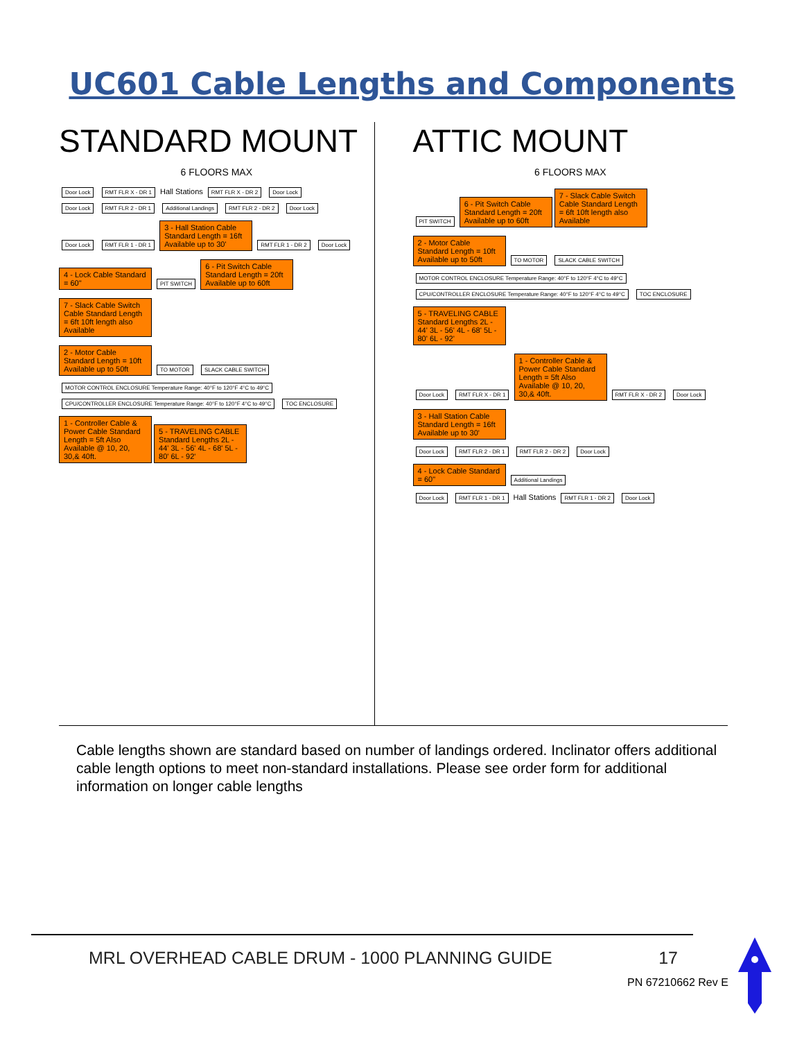UC601 Cable Lengths and Components
STANDARD MOUNT
6 FLOORS MAX
Door Lock RMT FLR X - DR 1 Hall Stations RMT FLR X - DR 2 Door Lock
Door Lock RMT FLR 2 - DR 1 Additional Landings RMT FLR 2 - DR 2 Door Lock
Door Lock RMT FLR 1 - DR 1 3 - Hall Station Cable Standard Length = 16ft Available up to 30' RMT FLR 1 - DR 2 Door Lock
4 - Lock Cable Standard = 60" PIT SWITCH 6 - Pit Switch Cable Standard Length = 20ft Available up to 60ft 7 - Slack Cable Switch Cable Standard Length = 6ft 10ft length also Available
2 - Motor Cable Standard Length = 10ft Available up to 50ft TO MOTOR SLACK CABLE SWITCH
MOTOR CONTROL ENCLOSURE Temperature Range: 40°F to 120°F 4°C to 49°C CPU/CONTROLLER ENCLOSURE Temperature Range: 40°F to 120°F 4°C to 49°C TOC ENCLOSURE
1 - Controller Cable & Power Cable Standard Length = 5ft Also Available @ 10, 20, 30,& 40ft. 5 - TRAVELING CABLE Standard Lengths 2L - 44' 3L - 56' 4L - 68' 5L - 80' 6L - 92'
ATTIC MOUNT
6 FLOORS MAX
PIT SWITCH 6 - Pit Switch Cable Standard Length = 20ft Available up to 60ft 7 - Slack Cable Switch Cable Standard Length = 6ft 10ft length also Available
2 - Motor Cable Standard Length = 10ft Available up to 50ft TO MOTOR SLACK CABLE SWITCH
MOTOR CONTROL ENCLOSURE Temperature Range: 40°F to 120°F 4°C to 49°C CPU/CONTROLLER ENCLOSURE Temperature Range: 40°F to 120°F 4°C to 49°C TOC ENCLOSURE 5 - TRAVELING CABLE Standard Lengths 2L - 44' 3L - 56' 4L - 68' 5L - 80' 6L - 92'
Door Lock RMT FLR X - DR 1 1 - Controller Cable & Power Cable Standard Length = 5ft Also Available @ 10, 20, 30,& 40ft. RMT FLR X - DR 2 Door Lock
3 - Hall Station Cable Standard Length = 16ft Available up to 30'
Door Lock RMT FLR 2 - DR 1 RMT FLR 2 - DR 2 Door Lock
4 - Lock Cable Standard = 60" Additional Landings
Door Lock RMT FLR 1 - DR 1 Hall Stations RMT FLR 1 - DR 2 Door Lock
Cable lengths shown are standard based on number of landings ordered. Inclinator offers additional cable length options to meet non-standard installations. Please see order form for additional information on longer cable lengths
MRL OVERHEAD CABLE DRUM - 1000 PLANNING GUIDE 17
PN 67210662 Rev E